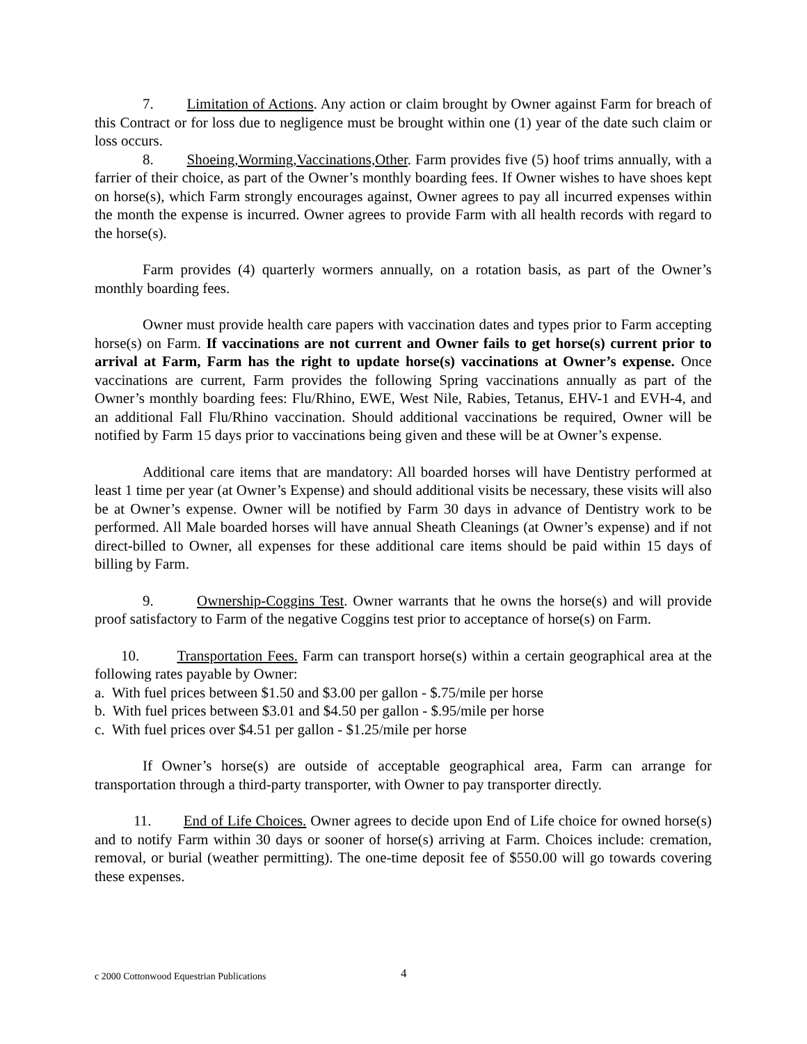7. Limitation of Actions. Any action or claim brought by Owner against Farm for breach of this Contract or for loss due to negligence must be brought within one (1) year of the date such claim or loss occurs.
8. Shoeing,Worming,Vaccinations,Other. Farm provides five (5) hoof trims annually, with a farrier of their choice, as part of the Owner’s monthly boarding fees. If Owner wishes to have shoes kept on horse(s), which Farm strongly encourages against, Owner agrees to pay all incurred expenses within the month the expense is incurred. Owner agrees to provide Farm with all health records with regard to the horse(s).
Farm provides (4) quarterly wormers annually, on a rotation basis, as part of the Owner’s monthly boarding fees.
Owner must provide health care papers with vaccination dates and types prior to Farm accepting horse(s) on Farm. If vaccinations are not current and Owner fails to get horse(s) current prior to arrival at Farm, Farm has the right to update horse(s) vaccinations at Owner’s expense. Once vaccinations are current, Farm provides the following Spring vaccinations annually as part of the Owner’s monthly boarding fees: Flu/Rhino, EWE, West Nile, Rabies, Tetanus, EHV-1 and EVH-4, and an additional Fall Flu/Rhino vaccination. Should additional vaccinations be required, Owner will be notified by Farm 15 days prior to vaccinations being given and these will be at Owner’s expense.
Additional care items that are mandatory: All boarded horses will have Dentistry performed at least 1 time per year (at Owner’s Expense) and should additional visits be necessary, these visits will also be at Owner’s expense. Owner will be notified by Farm 30 days in advance of Dentistry work to be performed. All Male boarded horses will have annual Sheath Cleanings (at Owner’s expense) and if not direct-billed to Owner, all expenses for these additional care items should be paid within 15 days of billing by Farm.
9. Ownership-Coggins Test. Owner warrants that he owns the horse(s) and will provide proof satisfactory to Farm of the negative Coggins test prior to acceptance of horse(s) on Farm.
10. Transportation Fees. Farm can transport horse(s) within a certain geographical area at the following rates payable by Owner:
a. With fuel prices between $1.50 and $3.00 per gallon - $.75/mile per horse
b. With fuel prices between $3.01 and $4.50 per gallon - $.95/mile per horse
c. With fuel prices over $4.51 per gallon - $1.25/mile per horse
If Owner’s horse(s) are outside of acceptable geographical area, Farm can arrange for transportation through a third-party transporter, with Owner to pay transporter directly.
11. End of Life Choices. Owner agrees to decide upon End of Life choice for owned horse(s) and to notify Farm within 30 days or sooner of horse(s) arriving at Farm. Choices include: cremation, removal, or burial (weather permitting). The one-time deposit fee of $550.00 will go towards covering these expenses.
c 2000 Cottonwood Equestrian Publications 4